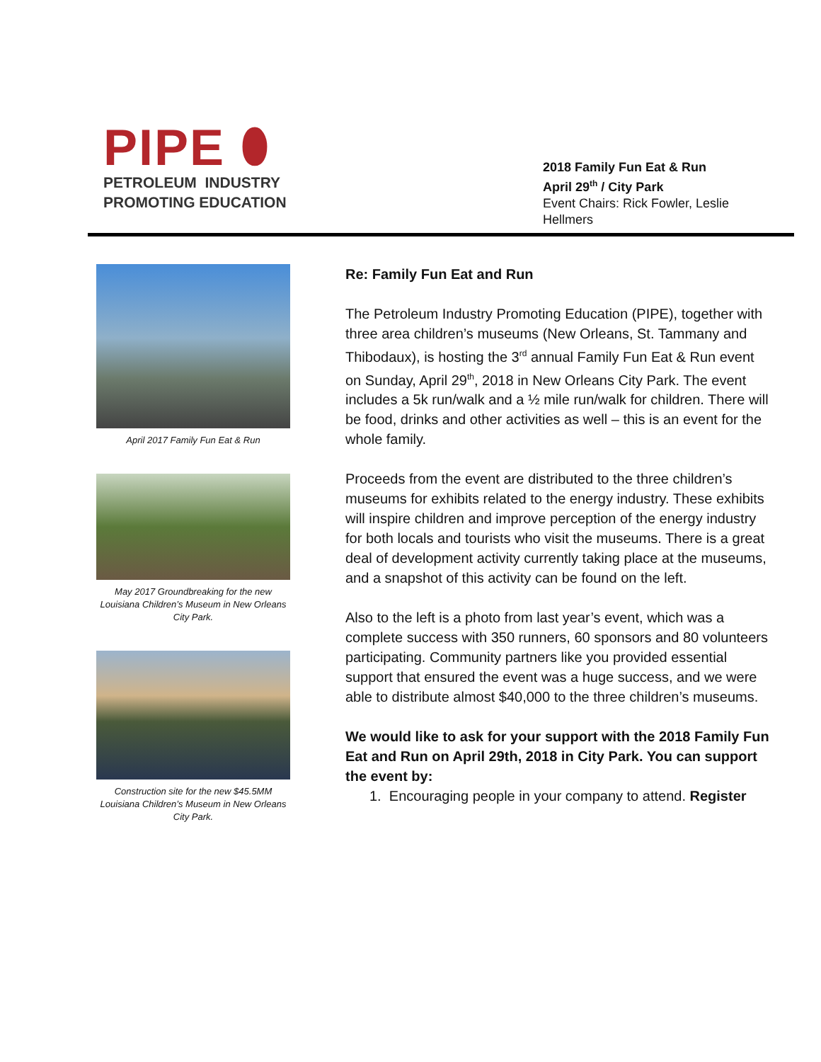PIPE ⬮
PETROLEUM INDUSTRY
PROMOTING EDUCATION
2018 Family Fun Eat & Run
April 29<sup>th</sup> / City Park
Event Chairs: Rick Fowler, Leslie
Hellmers
April 2017 Family Fun Eat & Run
May 2017 Groundbreaking for the new Louisiana Children’s Museum in New Orleans City Park.
Construction site for the new $45.5MM Louisiana Children’s Museum in New Orleans City Park.
Re: Family Fun Eat and Run
The Petroleum Industry Promoting Education (PIPE), together with three area children’s museums (New Orleans, St. Tammany and Thibodaux), is hosting the 3<sup>rd</sup> annual Family Fun Eat & Run event on Sunday, April 29<sup>th</sup>, 2018 in New Orleans City Park. The event includes a 5k run/walk and a ½ mile run/walk for children. There will be food, drinks and other activities as well – this is an event for the whole family.
Proceeds from the event are distributed to the three children’s museums for exhibits related to the energy industry. These exhibits will inspire children and improve perception of the energy industry for both locals and tourists who visit the museums. There is a great deal of development activity currently taking place at the museums, and a snapshot of this activity can be found on the left.
Also to the left is a photo from last year’s event, which was a complete success with 350 runners, 60 sponsors and 80 volunteers participating. Community partners like you provided essential support that ensured the event was a huge success, and we were able to distribute almost $40,000 to the three children’s museums.
We would like to ask for your support with the 2018 Family Fun Eat and Run on April 29th, 2018 in City Park. You can support the event by:
1. Encouraging people in your company to attend. Register